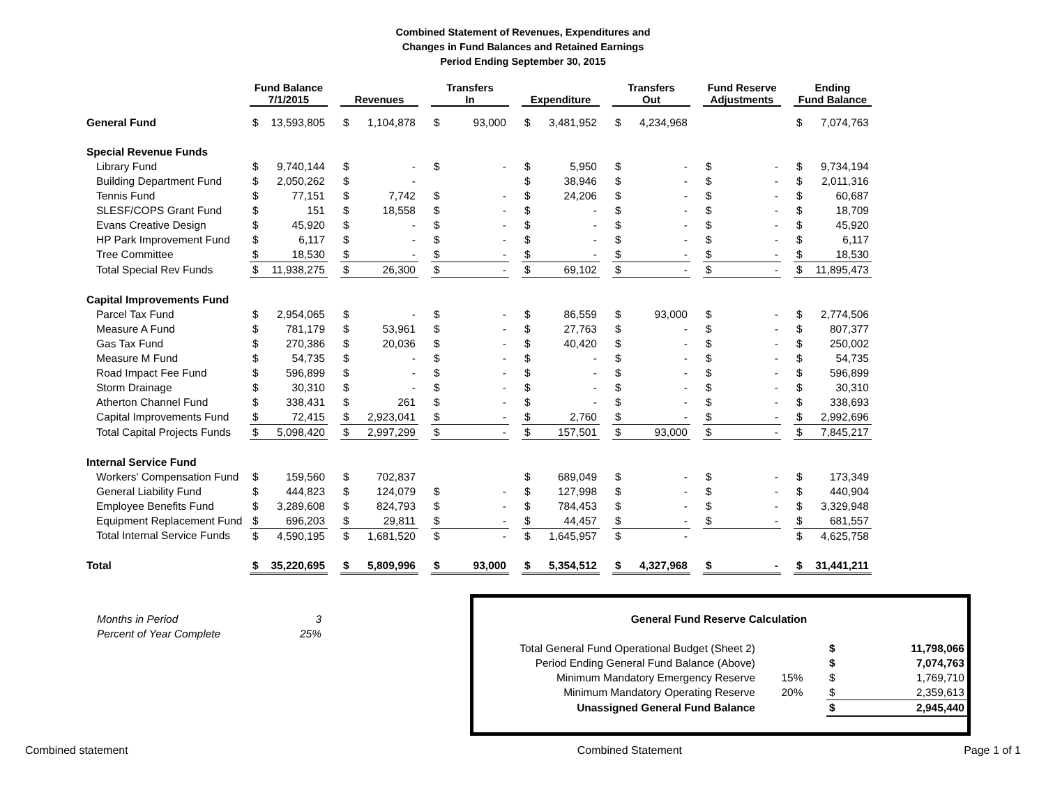Combined Statement of Revenues, Expenditures and
Changes in Fund Balances and Retained Earnings
Period Ending September 30, 2015
| | Fund Balance 7/1/2015 | | | Revenues | | | Transfers In | | | Expenditure | | | Transfers Out | | | Fund Reserve Adjustments | | | Ending Fund Balance | |
| --- | --- | --- | --- | --- | --- | --- | --- | --- | --- | --- | --- | --- | --- | --- | --- | --- | --- | --- | --- | --- |
| General Fund | $ | 13,593,805 | | $ | 1,104,878 | | $ | 93,000 | | $ | 3,481,952 | | $ | 4,234,968 | | | | | $ | 7,074,763 |
| Special Revenue Funds | | | | | | | | | | | | | | | | | | | | |
| Library Fund | $ | 9,740,144 | | $ | - | | $ | - | | $ | 5,950 | | $ | - | | $ | - | | $ | 9,734,194 |
| Building Department Fund | $ | 2,050,262 | | $ | - | | | | | $ | 38,946 | | $ | - | | $ | - | | $ | 2,011,316 |
| Tennis Fund | $ | 77,151 | | $ | 7,742 | | $ | - | | $ | 24,206 | | $ | - | | $ | - | | $ | 60,687 |
| SLESF/COPS Grant Fund | $ | 151 | | $ | 18,558 | | $ | - | | $ | - | | $ | - | | $ | - | | $ | 18,709 |
| Evans Creative Design | $ | 45,920 | | $ | - | | $ | - | | $ | - | | $ | - | | $ | - | | $ | 45,920 |
| HP Park Improvement Fund | $ | 6,117 | | $ | - | | $ | - | | $ | - | | $ | - | | $ | - | | $ | 6,117 |
| Tree Committee | $ | 18,530 | | $ | - | | $ | - | | $ | - | | $ | - | | $ | - | | $ | 18,530 |
| Total Special Rev Funds | $ | 11,938,275 | | $ | 26,300 | | $ | - | | $ | 69,102 | | $ | - | | $ | - | | $ | 11,895,473 |
| Capital Improvements Fund | | | | | | | | | | | | | | | | | | | | |
| Parcel Tax Fund | $ | 2,954,065 | | $ | - | | $ | - | | $ | 86,559 | | $ | 93,000 | | $ | - | | $ | 2,774,506 |
| Measure A Fund | $ | 781,179 | | $ | 53,961 | | $ | - | | $ | 27,763 | | $ | - | | $ | - | | $ | 807,377 |
| Gas Tax Fund | $ | 270,386 | | $ | 20,036 | | $ | - | | $ | 40,420 | | $ | - | | $ | - | | $ | 250,002 |
| Measure M Fund | $ | 54,735 | | $ | - | | $ | - | | $ | - | | $ | - | | $ | - | | $ | 54,735 |
| Road Impact Fee Fund | $ | 596,899 | | $ | - | | $ | - | | $ | - | | $ | - | | $ | - | | $ | 596,899 |
| Storm Drainage | $ | 30,310 | | $ | - | | $ | - | | $ | - | | $ | - | | $ | - | | $ | 30,310 |
| Atherton Channel Fund | $ | 338,431 | | $ | 261 | | $ | - | | $ | - | | $ | - | | $ | - | | $ | 338,693 |
| Capital Improvements Fund | $ | 72,415 | | $ | 2,923,041 | | $ | - | | $ | 2,760 | | $ | - | | $ | - | | $ | 2,992,696 |
| Total Capital Projects Funds | $ | 5,098,420 | | $ | 2,997,299 | | $ | - | | $ | 157,501 | | $ | 93,000 | | $ | - | | $ | 7,845,217 |
| Internal Service Fund | | | | | | | | | | | | | | | | | | | | |
| Workers' Compensation Fund | $ | 159,560 | | $ | 702,837 | | | | | $ | 689,049 | | $ | - | | $ | - | | $ | 173,349 |
| General Liability Fund | $ | 444,823 | | $ | 124,079 | | $ | - | | $ | 127,998 | | $ | - | | $ | - | | $ | 440,904 |
| Employee Benefits Fund | $ | 3,289,608 | | $ | 824,793 | | $ | - | | $ | 784,453 | | $ | - | | $ | - | | $ | 3,329,948 |
| Equipment Replacement Fund | $ | 696,203 | | $ | 29,811 | | $ | - | | $ | 44,457 | | $ | - | | $ | - | | $ | 681,557 |
| Total Internal Service Funds | $ | 4,590,195 | | $ | 1,681,520 | | $ | - | | $ | 1,645,957 | | $ | - | | | | | $ | 4,625,758 |
| Total | $ | 35,220,695 | | $ | 5,809,996 | | $ | 93,000 | | $ | 5,354,512 | | $ | 4,327,968 | | $ | - | | $ | 31,441,211 |
| Months in Period | 3 |
| Percent of Year Complete | 25% |
| General Fund Reserve Calculation | | | |
| Total General Fund Operational Budget (Sheet 2) | | $ | 11,798,066 |
| Period Ending General Fund Balance (Above) | | $ | 7,074,763 |
| Minimum Mandatory Emergency Reserve | 15% | $ | 1,769,710 |
| Minimum Mandatory Operating Reserve | 20% | $ | 2,359,613 |
| Unassigned General Fund Balance | | $ | 2,945,440 |
Combined statement Combined Statement Page 1 of 1